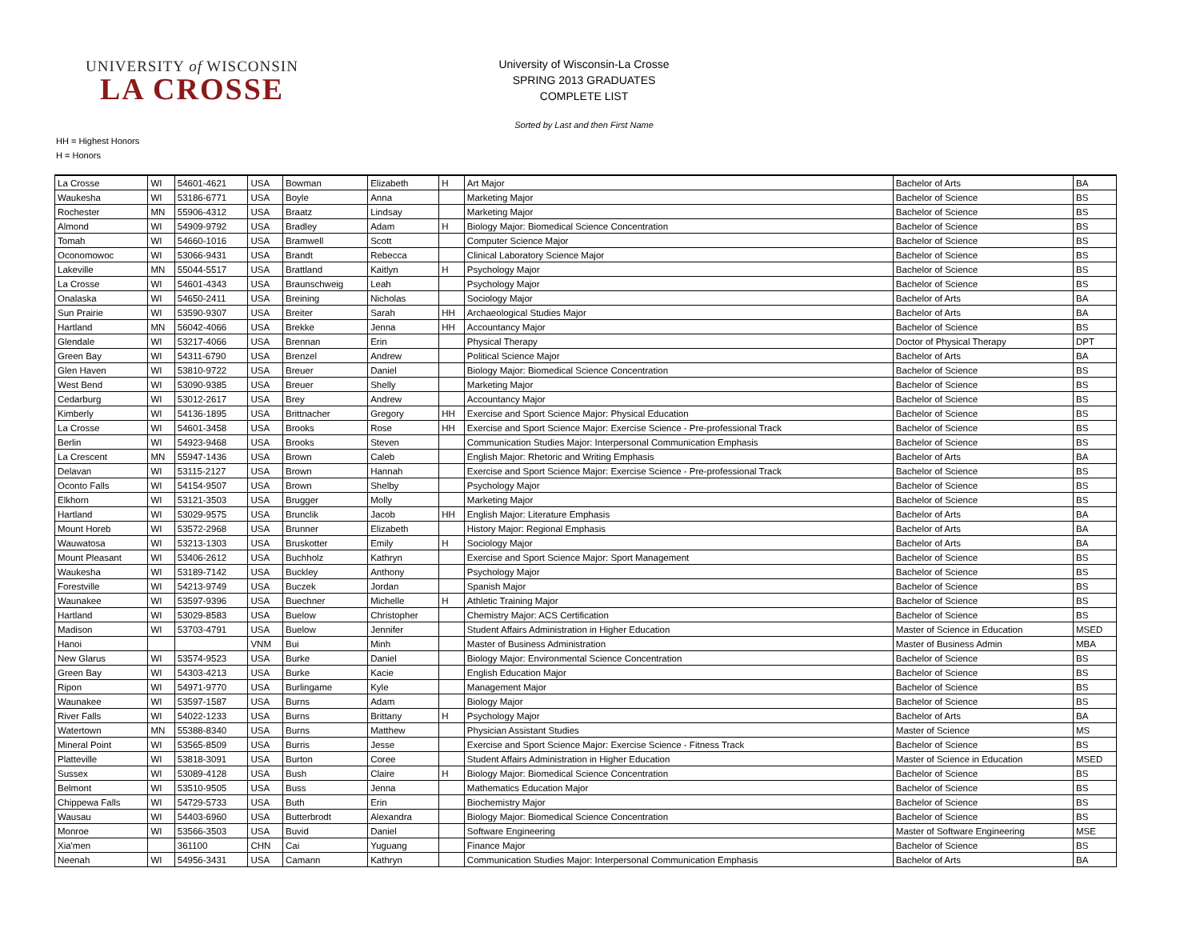UNIVERSITY of WISCONSIN
LA CROSSE
University of Wisconsin-La Crosse
SPRING 2013 GRADUATES
COMPLETE LIST
Sorted by Last and then First Name
HH = Highest Honors
H = Honors
| La Crosse | WI | 54601-4621 | USA | Bowman | Elizabeth | H | Art Major | Bachelor of Arts | BA |
| Waukesha | WI | 53186-6771 | USA | Boyle | Anna | | Marketing Major | Bachelor of Science | BS |
| Rochester | MN | 55906-4312 | USA | Braatz | Lindsay | | Marketing Major | Bachelor of Science | BS |
| Almond | WI | 54909-9792 | USA | Bradley | Adam | H | Biology Major: Biomedical Science Concentration | Bachelor of Science | BS |
| Tomah | WI | 54660-1016 | USA | Bramwell | Scott | | Computer Science Major | Bachelor of Science | BS |
| Oconomowoc | WI | 53066-9431 | USA | Brandt | Rebecca | | Clinical Laboratory Science Major | Bachelor of Science | BS |
| Lakeville | MN | 55044-5517 | USA | Brattland | Kaitlyn | H | Psychology Major | Bachelor of Science | BS |
| La Crosse | WI | 54601-4343 | USA | Braunschweig | Leah | | Psychology Major | Bachelor of Science | BS |
| Onalaska | WI | 54650-2411 | USA | Breining | Nicholas | | Sociology Major | Bachelor of Arts | BA |
| Sun Prairie | WI | 53590-9307 | USA | Breiter | Sarah | HH | Archaeological Studies Major | Bachelor of Arts | BA |
| Hartland | MN | 56042-4066 | USA | Brekke | Jenna | HH | Accountancy Major | Bachelor of Science | BS |
| Glendale | WI | 53217-4066 | USA | Brennan | Erin | | Physical Therapy | Doctor of Physical Therapy | DPT |
| Green Bay | WI | 54311-6790 | USA | Brenzel | Andrew | | Political Science Major | Bachelor of Arts | BA |
| Glen Haven | WI | 53810-9722 | USA | Breuer | Daniel | | Biology Major: Biomedical Science Concentration | Bachelor of Science | BS |
| West Bend | WI | 53090-9385 | USA | Breuer | Shelly | | Marketing Major | Bachelor of Science | BS |
| Cedarburg | WI | 53012-2617 | USA | Brey | Andrew | | Accountancy Major | Bachelor of Science | BS |
| Kimberly | WI | 54136-1895 | USA | Brittnacher | Gregory | HH | Exercise and Sport Science Major: Physical Education | Bachelor of Science | BS |
| La Crosse | WI | 54601-3458 | USA | Brooks | Rose | HH | Exercise and Sport Science Major: Exercise Science - Pre-professional Track | Bachelor of Science | BS |
| Berlin | WI | 54923-9468 | USA | Brooks | Steven | | Communication Studies Major: Interpersonal Communication Emphasis | Bachelor of Science | BS |
| La Crescent | MN | 55947-1436 | USA | Brown | Caleb | | English Major: Rhetoric and Writing Emphasis | Bachelor of Arts | BA |
| Delavan | WI | 53115-2127 | USA | Brown | Hannah | | Exercise and Sport Science Major: Exercise Science - Pre-professional Track | Bachelor of Science | BS |
| Oconto Falls | WI | 54154-9507 | USA | Brown | Shelby | | Psychology Major | Bachelor of Science | BS |
| Elkhorn | WI | 53121-3503 | USA | Brugger | Molly | | Marketing Major | Bachelor of Science | BS |
| Hartland | WI | 53029-9575 | USA | Brunclik | Jacob | HH | English Major: Literature Emphasis | Bachelor of Arts | BA |
| Mount Horeb | WI | 53572-2968 | USA | Brunner | Elizabeth | | History Major: Regional Emphasis | Bachelor of Arts | BA |
| Wauwatosa | WI | 53213-1303 | USA | Bruskotter | Emily | H | Sociology Major | Bachelor of Arts | BA |
| Mount Pleasant | WI | 53406-2612 | USA | Buchholz | Kathryn | | Exercise and Sport Science Major: Sport Management | Bachelor of Science | BS |
| Waukesha | WI | 53189-7142 | USA | Buckley | Anthony | | Psychology Major | Bachelor of Science | BS |
| Forestville | WI | 54213-9749 | USA | Buczek | Jordan | | Spanish Major | Bachelor of Science | BS |
| Waunakee | WI | 53597-9396 | USA | Buechner | Michelle | H | Athletic Training Major | Bachelor of Science | BS |
| Hartland | WI | 53029-8583 | USA | Buelow | Christopher | | Chemistry Major: ACS Certification | Bachelor of Science | BS |
| Madison | WI | 53703-4791 | USA | Buelow | Jennifer | | Student Affairs Administration in Higher Education | Master of Science in Education | MSED |
| Hanoi | | | VNM | Bui | Minh | | Master of Business Administration | Master of Business Admin | MBA |
| New Glarus | WI | 53574-9523 | USA | Burke | Daniel | | Biology Major: Environmental Science Concentration | Bachelor of Science | BS |
| Green Bay | WI | 54303-4213 | USA | Burke | Kacie | | English Education Major | Bachelor of Science | BS |
| Ripon | WI | 54971-9770 | USA | Burlingame | Kyle | | Management Major | Bachelor of Science | BS |
| Waunakee | WI | 53597-1587 | USA | Burns | Adam | | Biology Major | Bachelor of Science | BS |
| River Falls | WI | 54022-1233 | USA | Burns | Brittany | H | Psychology Major | Bachelor of Arts | BA |
| Watertown | MN | 55388-8340 | USA | Burns | Matthew | | Physician Assistant Studies | Master of Science | MS |
| Mineral Point | WI | 53565-8509 | USA | Burris | Jesse | | Exercise and Sport Science Major: Exercise Science - Fitness Track | Bachelor of Science | BS |
| Platteville | WI | 53818-3091 | USA | Burton | Coree | | Student Affairs Administration in Higher Education | Master of Science in Education | MSED |
| Sussex | WI | 53089-4128 | USA | Bush | Claire | H | Biology Major: Biomedical Science Concentration | Bachelor of Science | BS |
| Belmont | WI | 53510-9505 | USA | Buss | Jenna | | Mathematics Education Major | Bachelor of Science | BS |
| Chippewa Falls | WI | 54729-5733 | USA | Buth | Erin | | Biochemistry Major | Bachelor of Science | BS |
| Wausau | WI | 54403-6960 | USA | Butterbrodt | Alexandra | | Biology Major: Biomedical Science Concentration | Bachelor of Science | BS |
| Monroe | WI | 53566-3503 | USA | Buvid | Daniel | | Software Engineering | Master of Software Engineering | MSE |
| Xia'men | | 361100 | CHN | Cai | Yuguang | | Finance Major | Bachelor of Science | BS |
| Neenah | WI | 54956-3431 | USA | Camann | Kathryn | | Communication Studies Major: Interpersonal Communication Emphasis | Bachelor of Arts | BA |